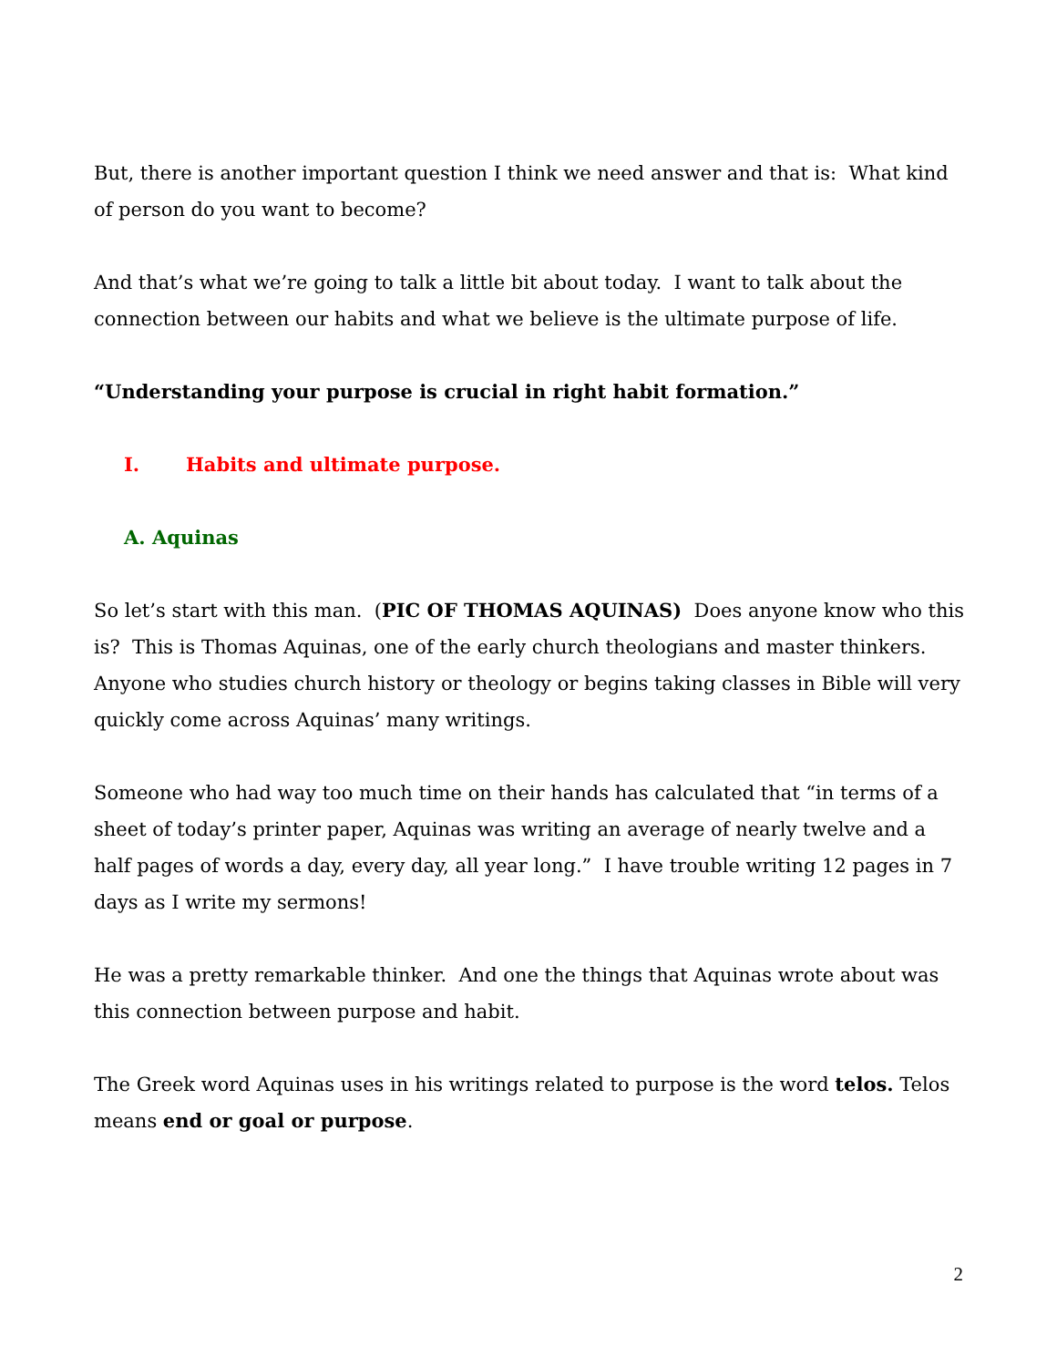But, there is another important question I think we need answer and that is: What kind of person do you want to become?
And that’s what we’re going to talk a little bit about today. I want to talk about the connection between our habits and what we believe is the ultimate purpose of life.
“Understanding your purpose is crucial in right habit formation.”
I. Habits and ultimate purpose.
A. Aquinas
So let’s start with this man. (PIC OF THOMAS AQUINAS) Does anyone know who this is? This is Thomas Aquinas, one of the early church theologians and master thinkers. Anyone who studies church history or theology or begins taking classes in Bible will very quickly come across Aquinas’ many writings.
Someone who had way too much time on their hands has calculated that “in terms of a sheet of today’s printer paper, Aquinas was writing an average of nearly twelve and a half pages of words a day, every day, all year long.” I have trouble writing 12 pages in 7 days as I write my sermons!
He was a pretty remarkable thinker. And one the things that Aquinas wrote about was this connection between purpose and habit.
The Greek word Aquinas uses in his writings related to purpose is the word telos. Telos means end or goal or purpose.
2